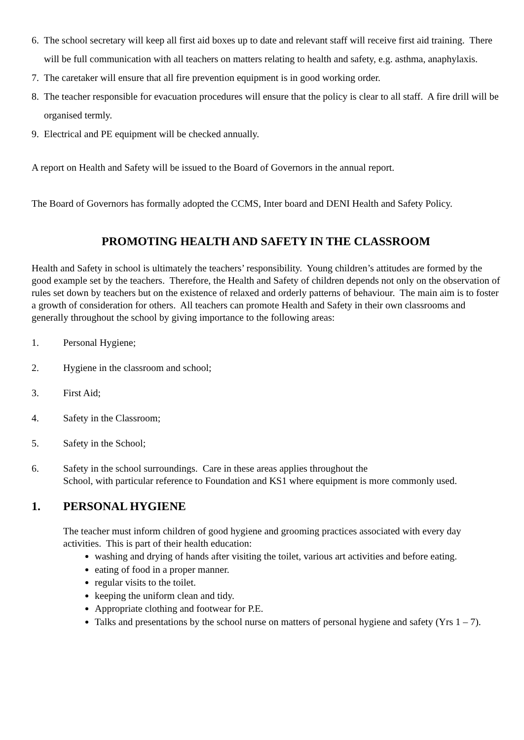6. The school secretary will keep all first aid boxes up to date and relevant staff will receive first aid training. There will be full communication with all teachers on matters relating to health and safety, e.g. asthma, anaphylaxis.
7. The caretaker will ensure that all fire prevention equipment is in good working order.
8. The teacher responsible for evacuation procedures will ensure that the policy is clear to all staff. A fire drill will be organised termly.
9. Electrical and PE equipment will be checked annually.
A report on Health and Safety will be issued to the Board of Governors in the annual report.
The Board of Governors has formally adopted the CCMS, Inter board and DENI Health and Safety Policy.
PROMOTING HEALTH AND SAFETY IN THE CLASSROOM
Health and Safety in school is ultimately the teachers’ responsibility. Young children’s attitudes are formed by the good example set by the teachers. Therefore, the Health and Safety of children depends not only on the observation of rules set down by teachers but on the existence of relaxed and orderly patterns of behaviour. The main aim is to foster a growth of consideration for others. All teachers can promote Health and Safety in their own classrooms and generally throughout the school by giving importance to the following areas:
1. Personal Hygiene;
2. Hygiene in the classroom and school;
3. First Aid;
4. Safety in the Classroom;
5. Safety in the School;
6. Safety in the school surroundings. Care in these areas applies throughout the
School, with particular reference to Foundation and KS1 where equipment is more commonly used.
1. PERSONAL HYGIENE
The teacher must inform children of good hygiene and grooming practices associated with every day activities. This is part of their health education:
washing and drying of hands after visiting the toilet, various art activities and before eating.
eating of food in a proper manner.
regular visits to the toilet.
keeping the uniform clean and tidy.
Appropriate clothing and footwear for P.E.
Talks and presentations by the school nurse on matters of personal hygiene and safety (Yrs 1 – 7).